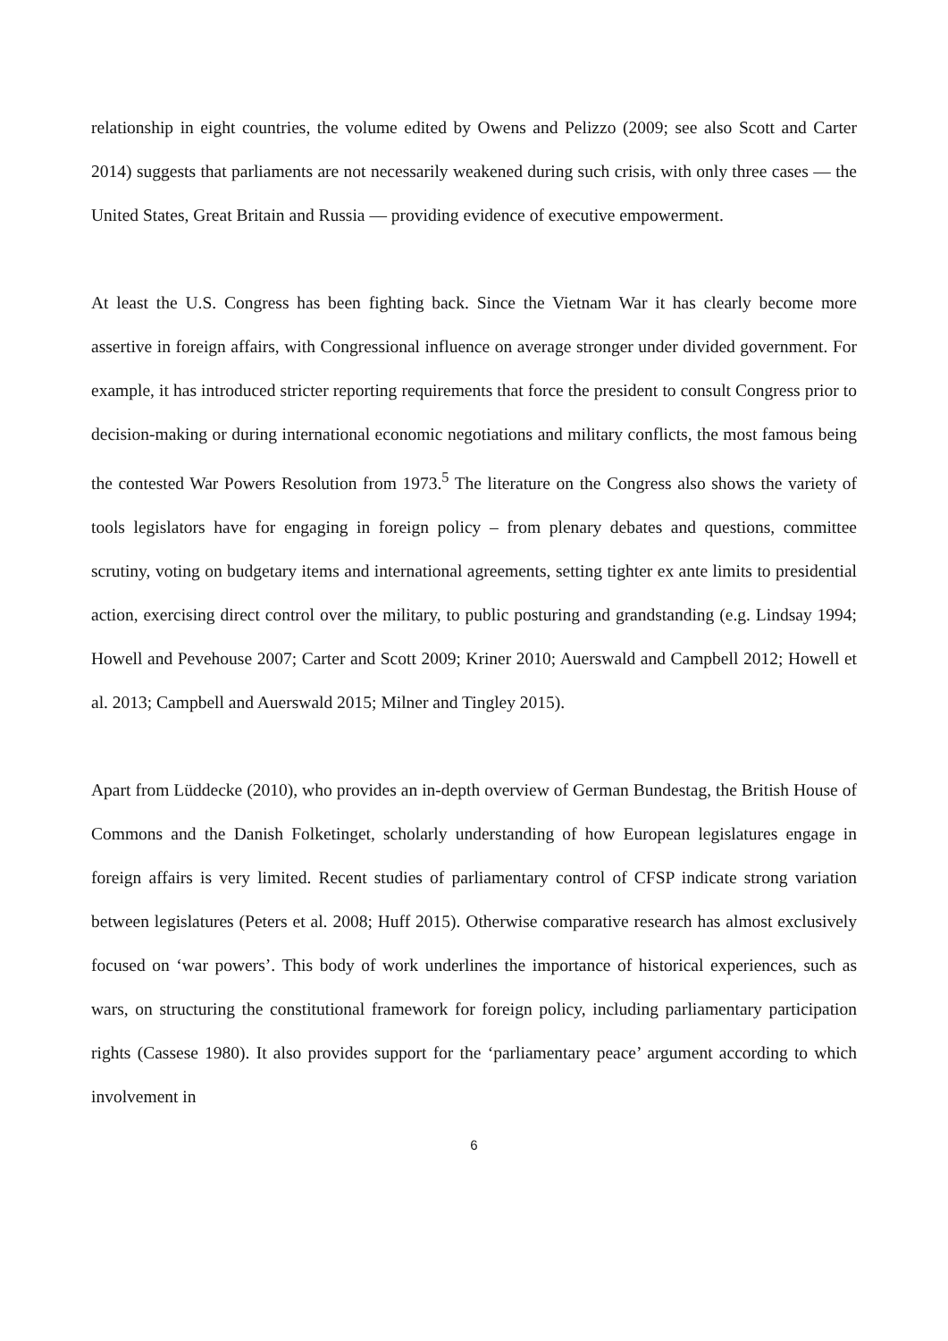relationship in eight countries, the volume edited by Owens and Pelizzo (2009; see also Scott and Carter 2014) suggests that parliaments are not necessarily weakened during such crisis, with only three cases — the United States, Great Britain and Russia — providing evidence of executive empowerment.
At least the U.S. Congress has been fighting back. Since the Vietnam War it has clearly become more assertive in foreign affairs, with Congressional influence on average stronger under divided government. For example, it has introduced stricter reporting requirements that force the president to consult Congress prior to decision-making or during international economic negotiations and military conflicts, the most famous being the contested War Powers Resolution from 1973.<sup>5</sup> The literature on the Congress also shows the variety of tools legislators have for engaging in foreign policy – from plenary debates and questions, committee scrutiny, voting on budgetary items and international agreements, setting tighter ex ante limits to presidential action, exercising direct control over the military, to public posturing and grandstanding (e.g. Lindsay 1994; Howell and Pevehouse 2007; Carter and Scott 2009; Kriner 2010; Auerswald and Campbell 2012; Howell et al. 2013; Campbell and Auerswald 2015; Milner and Tingley 2015).
Apart from Lüddecke (2010), who provides an in-depth overview of German Bundestag, the British House of Commons and the Danish Folketinget, scholarly understanding of how European legislatures engage in foreign affairs is very limited. Recent studies of parliamentary control of CFSP indicate strong variation between legislatures (Peters et al. 2008; Huff 2015). Otherwise comparative research has almost exclusively focused on ‘war powers’. This body of work underlines the importance of historical experiences, such as wars, on structuring the constitutional framework for foreign policy, including parliamentary participation rights (Cassese 1980). It also provides support for the ‘parliamentary peace’ argument according to which involvement in
6